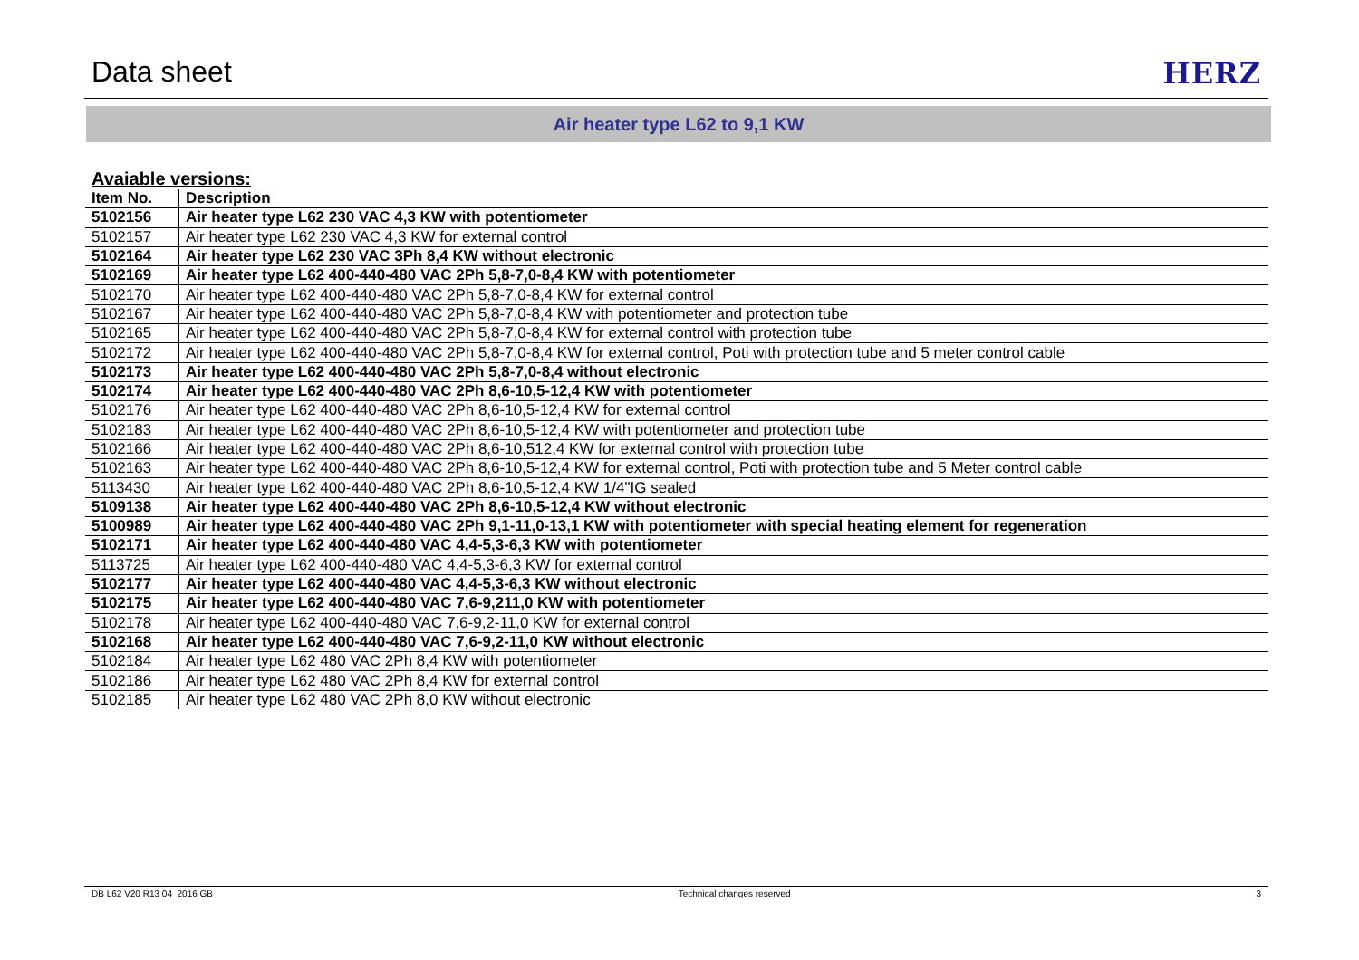Data sheet
HERZ
Air heater type L62 to 9,1 KW
Avaiable versions:
| Item No. | Description |
| --- | --- |
| 5102156 | Air heater type L62 230 VAC 4,3 KW with potentiometer |
| 5102157 | Air heater type L62 230 VAC 4,3 KW for external control |
| 5102164 | Air heater type L62 230 VAC 3Ph 8,4 KW without electronic |
| 5102169 | Air heater type L62 400-440-480 VAC 2Ph 5,8-7,0-8,4 KW with potentiometer |
| 5102170 | Air heater type L62 400-440-480 VAC 2Ph 5,8-7,0-8,4 KW for external control |
| 5102167 | Air heater type L62 400-440-480 VAC 2Ph 5,8-7,0-8,4 KW with potentiometer and protection tube |
| 5102165 | Air heater type L62 400-440-480 VAC 2Ph 5,8-7,0-8,4 KW for external control with protection tube |
| 5102172 | Air heater type L62 400-440-480 VAC 2Ph 5,8-7,0-8,4 KW for external control, Poti with protection tube and 5 meter control cable |
| 5102173 | Air heater type L62 400-440-480 VAC 2Ph 5,8-7,0-8,4 without electronic |
| 5102174 | Air heater type L62 400-440-480 VAC 2Ph 8,6-10,5-12,4 KW with potentiometer |
| 5102176 | Air heater type L62 400-440-480 VAC 2Ph 8,6-10,5-12,4 KW for external control |
| 5102183 | Air heater type L62 400-440-480 VAC 2Ph 8,6-10,5-12,4 KW with potentiometer and protection tube |
| 5102166 | Air heater type L62 400-440-480 VAC 2Ph 8,6-10,512,4 KW for external control with protection tube |
| 5102163 | Air heater type L62 400-440-480 VAC 2Ph 8,6-10,5-12,4 KW for external control, Poti with protection tube and 5 Meter control cable |
| 5113430 | Air heater type L62 400-440-480 VAC 2Ph 8,6-10,5-12,4 KW 1/4"IG sealed |
| 5109138 | Air heater type L62 400-440-480 VAC 2Ph 8,6-10,5-12,4 KW without electronic |
| 5100989 | Air heater type L62 400-440-480 VAC 2Ph 9,1-11,0-13,1 KW with potentiometer with special heating element for regeneration |
| 5102171 | Air heater type L62 400-440-480 VAC 4,4-5,3-6,3 KW with potentiometer |
| 5113725 | Air heater type L62 400-440-480 VAC 4,4-5,3-6,3 KW for external control |
| 5102177 | Air heater type L62 400-440-480 VAC 4,4-5,3-6,3 KW without electronic |
| 5102175 | Air heater type L62 400-440-480 VAC 7,6-9,211,0 KW with potentiometer |
| 5102178 | Air heater type L62 400-440-480 VAC 7,6-9,2-11,0 KW for external control |
| 5102168 | Air heater type L62 400-440-480 VAC 7,6-9,2-11,0 KW without electronic |
| 5102184 | Air heater type L62 480 VAC 2Ph 8,4 KW with potentiometer |
| 5102186 | Air heater type L62 480 VAC 2Ph 8,4 KW for external control |
| 5102185 | Air heater type L62 480 VAC 2Ph 8,0 KW without electronic |
DB L62 V20 R13 04_2016 GB Technical changes reserved 3